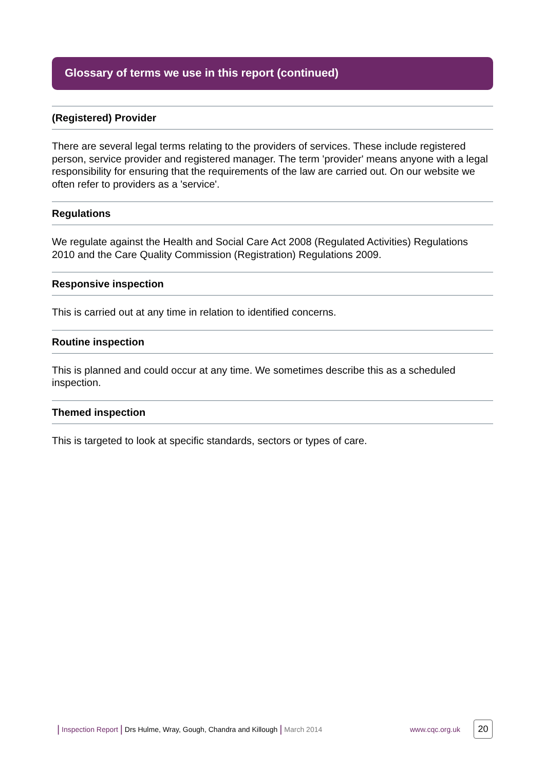Glossary of terms we use in this report (continued)
(Registered) Provider
There are several legal terms relating to the providers of services. These include registered person, service provider and registered manager. The term 'provider' means anyone with a legal responsibility for ensuring that the requirements of the law are carried out. On our website we often refer to providers as a 'service'.
Regulations
We regulate against the Health and Social Care Act 2008 (Regulated Activities) Regulations 2010 and the Care Quality Commission (Registration) Regulations 2009.
Responsive inspection
This is carried out at any time in relation to identified concerns.
Routine inspection
This is planned and could occur at any time. We sometimes describe this as a scheduled inspection.
Themed inspection
This is targeted to look at specific standards, sectors or types of care.
| Inspection Report | Drs Hulme, Wray, Gough, Chandra and Killough | March 2014 www.cqc.org.uk 20